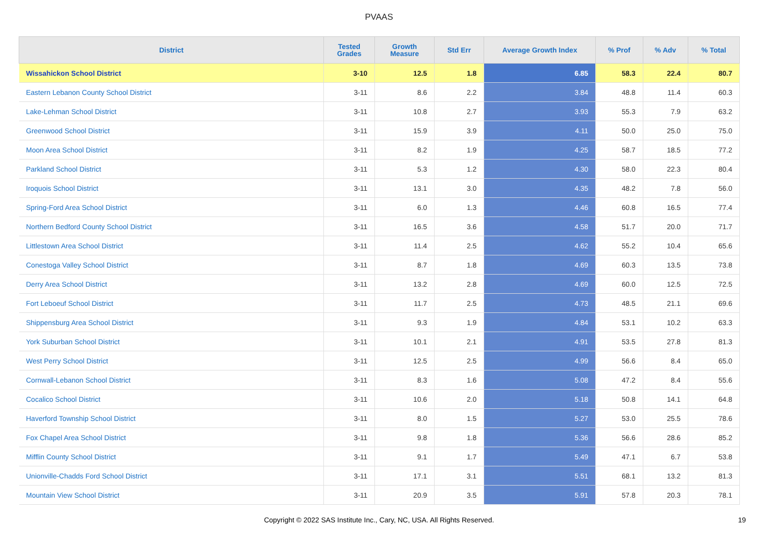PVAAS
| District | Tested Grades | Growth Measure | Std Err | Average Growth Index | % Prof | % Adv | % Total |
| --- | --- | --- | --- | --- | --- | --- | --- |
| Wissahickon School District | 3-10 | 12.5 | 1.8 | 6.85 | 58.3 | 22.4 | 80.7 |
| Eastern Lebanon County School District | 3-11 | 8.6 | 2.2 | 3.84 | 48.8 | 11.4 | 60.3 |
| Lake-Lehman School District | 3-11 | 10.8 | 2.7 | 3.93 | 55.3 | 7.9 | 63.2 |
| Greenwood School District | 3-11 | 15.9 | 3.9 | 4.11 | 50.0 | 25.0 | 75.0 |
| Moon Area School District | 3-11 | 8.2 | 1.9 | 4.25 | 58.7 | 18.5 | 77.2 |
| Parkland School District | 3-11 | 5.3 | 1.2 | 4.30 | 58.0 | 22.3 | 80.4 |
| Iroquois School District | 3-11 | 13.1 | 3.0 | 4.35 | 48.2 | 7.8 | 56.0 |
| Spring-Ford Area School District | 3-11 | 6.0 | 1.3 | 4.46 | 60.8 | 16.5 | 77.4 |
| Northern Bedford County School District | 3-11 | 16.5 | 3.6 | 4.58 | 51.7 | 20.0 | 71.7 |
| Littlestown Area School District | 3-11 | 11.4 | 2.5 | 4.62 | 55.2 | 10.4 | 65.6 |
| Conestoga Valley School District | 3-11 | 8.7 | 1.8 | 4.69 | 60.3 | 13.5 | 73.8 |
| Derry Area School District | 3-11 | 13.2 | 2.8 | 4.69 | 60.0 | 12.5 | 72.5 |
| Fort Leboeuf School District | 3-11 | 11.7 | 2.5 | 4.73 | 48.5 | 21.1 | 69.6 |
| Shippensburg Area School District | 3-11 | 9.3 | 1.9 | 4.84 | 53.1 | 10.2 | 63.3 |
| York Suburban School District | 3-11 | 10.1 | 2.1 | 4.91 | 53.5 | 27.8 | 81.3 |
| West Perry School District | 3-11 | 12.5 | 2.5 | 4.99 | 56.6 | 8.4 | 65.0 |
| Cornwall-Lebanon School District | 3-11 | 8.3 | 1.6 | 5.08 | 47.2 | 8.4 | 55.6 |
| Cocalico School District | 3-11 | 10.6 | 2.0 | 5.18 | 50.8 | 14.1 | 64.8 |
| Haverford Township School District | 3-11 | 8.0 | 1.5 | 5.27 | 53.0 | 25.5 | 78.6 |
| Fox Chapel Area School District | 3-11 | 9.8 | 1.8 | 5.36 | 56.6 | 28.6 | 85.2 |
| Mifflin County School District | 3-11 | 9.1 | 1.7 | 5.49 | 47.1 | 6.7 | 53.8 |
| Unionville-Chadds Ford School District | 3-11 | 17.1 | 3.1 | 5.51 | 68.1 | 13.2 | 81.3 |
| Mountain View School District | 3-11 | 20.9 | 3.5 | 5.91 | 57.8 | 20.3 | 78.1 |
Copyright © 2022 SAS Institute Inc., Cary, NC, USA. All Rights Reserved.
19